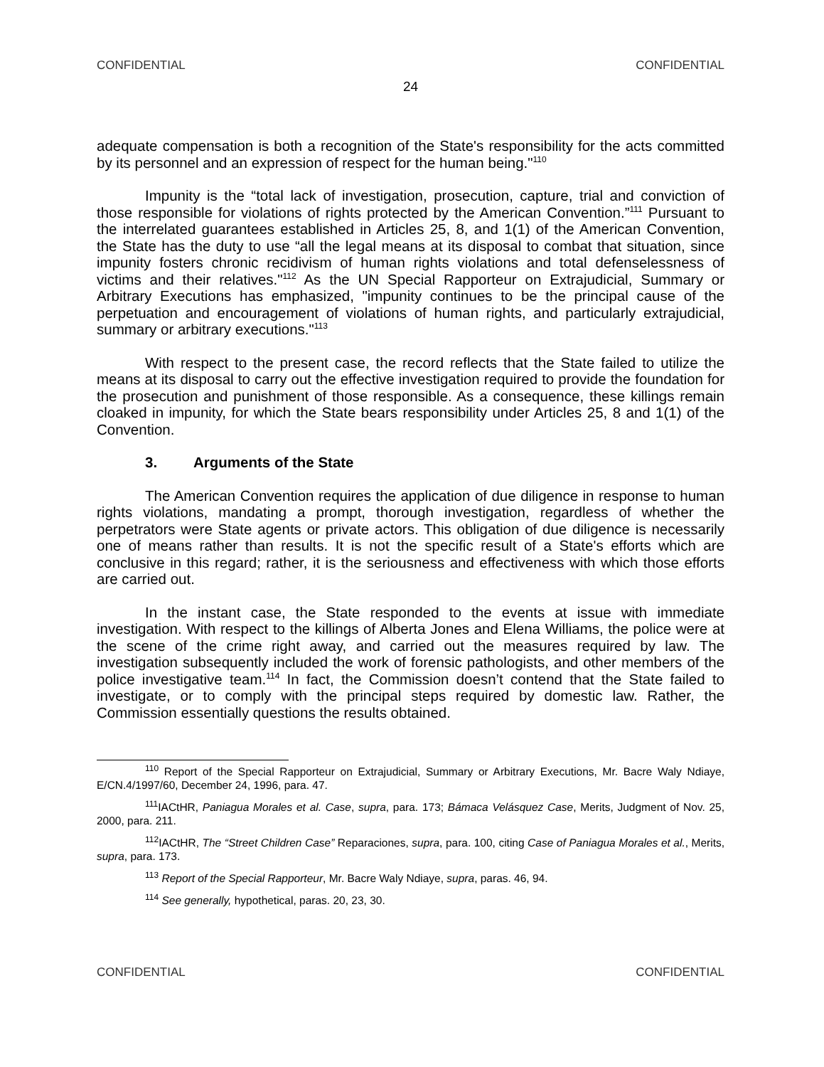CONFIDENTIAL CONFIDENTIAL
24
adequate compensation is both a recognition of the State's responsibility for the acts committed by its personnel and an expression of respect for the human being."<sup>110</sup>
Impunity is the “total lack of investigation, prosecution, capture, trial and conviction of those responsible for violations of rights protected by the American Convention.”<sup>111</sup> Pursuant to the interrelated guarantees established in Articles 25, 8, and 1(1) of the American Convention, the State has the duty to use “all the legal means at its disposal to combat that situation, since impunity fosters chronic recidivism of human rights violations and total defenselessness of victims and their relatives."<sup>112</sup> As the UN Special Rapporteur on Extrajudicial, Summary or Arbitrary Executions has emphasized, "impunity continues to be the principal cause of the perpetuation and encouragement of violations of human rights, and particularly extrajudicial, summary or arbitrary executions."<sup>113</sup>
With respect to the present case, the record reflects that the State failed to utilize the means at its disposal to carry out the effective investigation required to provide the foundation for the prosecution and punishment of those responsible. As a consequence, these killings remain cloaked in impunity, for which the State bears responsibility under Articles 25, 8 and 1(1) of the Convention.
3. Arguments of the State
The American Convention requires the application of due diligence in response to human rights violations, mandating a prompt, thorough investigation, regardless of whether the perpetrators were State agents or private actors. This obligation of due diligence is necessarily one of means rather than results. It is not the specific result of a State's efforts which are conclusive in this regard; rather, it is the seriousness and effectiveness with which those efforts are carried out.
In the instant case, the State responded to the events at issue with immediate investigation. With respect to the killings of Alberta Jones and Elena Williams, the police were at the scene of the crime right away, and carried out the measures required by law. The investigation subsequently included the work of forensic pathologists, and other members of the police investigative team.<sup>114</sup> In fact, the Commission doesn’t contend that the State failed to investigate, or to comply with the principal steps required by domestic law. Rather, the Commission essentially questions the results obtained.
<sup>110</sup> Report of the Special Rapporteur on Extrajudicial, Summary or Arbitrary Executions, Mr. Bacre Waly Ndiaye, E/CN.4/1997/60, December 24, 1996, para. 47.
<sup>111</sup>IACtHR, Paniagua Morales et al. Case, supra, para. 173; Bámaca Velásquez Case, Merits, Judgment of Nov. 25, 2000, para. 211.
<sup>112</sup>IACtHR, The “Street Children Case” Reparaciones, supra, para. 100, citing Case of Paniagua Morales et al., Merits, supra, para. 173.
<sup>113</sup> Report of the Special Rapporteur, Mr. Bacre Waly Ndiaye, supra, paras. 46, 94.
<sup>114</sup> See generally, hypothetical, paras. 20, 23, 30.
CONFIDENTIAL CONFIDENTIAL